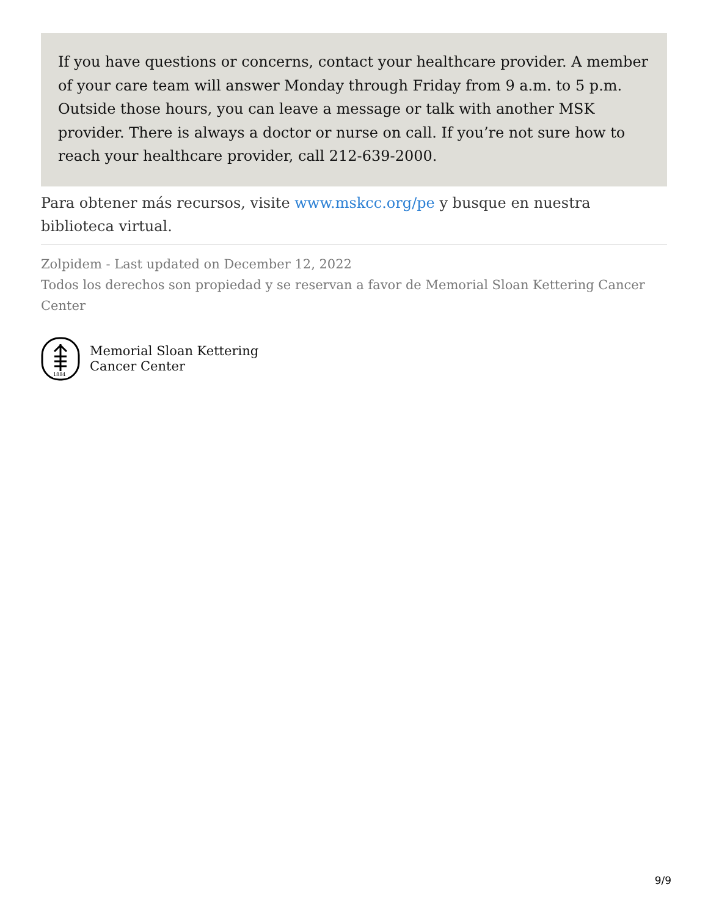If you have questions or concerns, contact your healthcare provider. A member of your care team will answer Monday through Friday from 9 a.m. to 5 p.m. Outside those hours, you can leave a message or talk with another MSK provider. There is always a doctor or nurse on call. If you’re not sure how to reach your healthcare provider, call 212-639-2000.
Para obtener más recursos, visite www.mskcc.org/pe y busque en nuestra biblioteca virtual.
Zolpidem - Last updated on December 12, 2022
Todos los derechos son propiedad y se reservan a favor de Memorial Sloan Kettering Cancer Center
1884
Memorial Sloan Kettering
Cancer Center
9/9